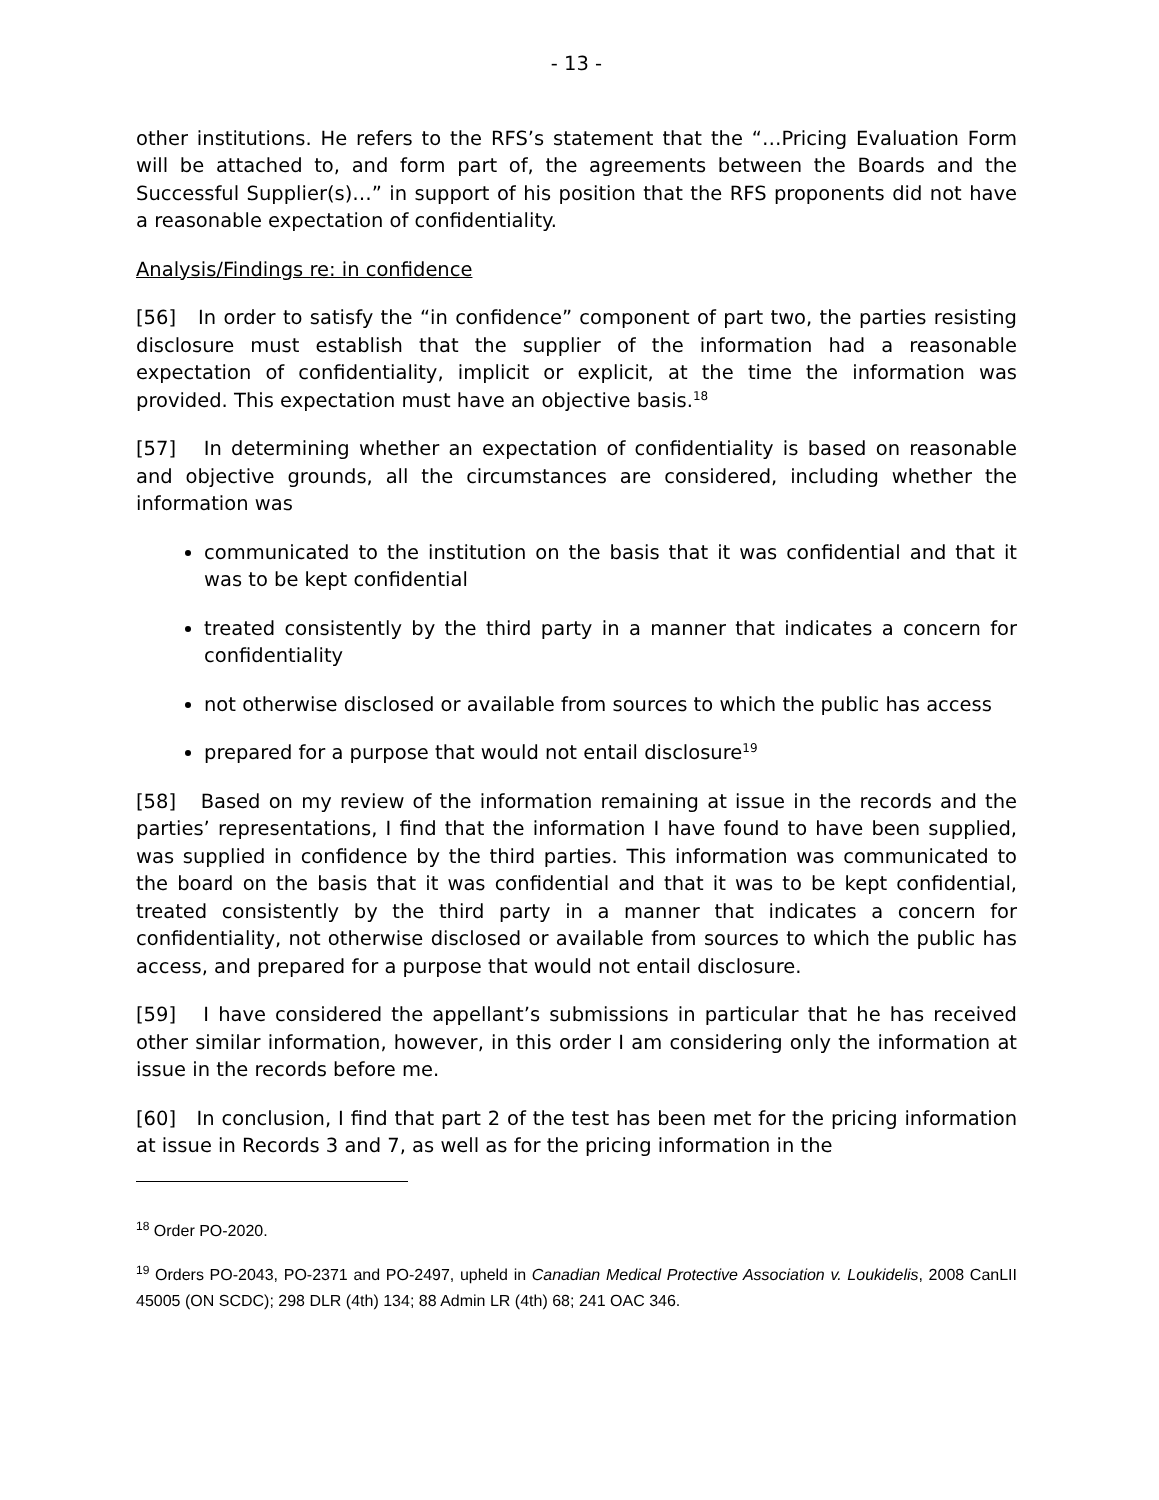- 13 -
other institutions. He refers to the RFS’s statement that the “…Pricing Evaluation Form will be attached to, and form part of, the agreements between the Boards and the Successful Supplier(s)…” in support of his position that the RFS proponents did not have a reasonable expectation of confidentiality.
Analysis/Findings re: in confidence
[56] In order to satisfy the “in confidence” component of part two, the parties resisting disclosure must establish that the supplier of the information had a reasonable expectation of confidentiality, implicit or explicit, at the time the information was provided. This expectation must have an objective basis.<sup>18</sup>
[57] In determining whether an expectation of confidentiality is based on reasonable and objective grounds, all the circumstances are considered, including whether the information was
communicated to the institution on the basis that it was confidential and that it was to be kept confidential
treated consistently by the third party in a manner that indicates a concern for confidentiality
not otherwise disclosed or available from sources to which the public has access
prepared for a purpose that would not entail disclosure<sup>19</sup>
[58] Based on my review of the information remaining at issue in the records and the parties’ representations, I find that the information I have found to have been supplied, was supplied in confidence by the third parties. This information was communicated to the board on the basis that it was confidential and that it was to be kept confidential, treated consistently by the third party in a manner that indicates a concern for confidentiality, not otherwise disclosed or available from sources to which the public has access, and prepared for a purpose that would not entail disclosure.
[59] I have considered the appellant’s submissions in particular that he has received other similar information, however, in this order I am considering only the information at issue in the records before me.
[60] In conclusion, I find that part 2 of the test has been met for the pricing information at issue in Records 3 and 7, as well as for the pricing information in the
<sup>18</sup> Order PO-2020.
<sup>19</sup> Orders PO-2043, PO-2371 and PO-2497, upheld in Canadian Medical Protective Association v. Loukidelis, 2008 CanLII 45005 (ON SCDC); 298 DLR (4th) 134; 88 Admin LR (4th) 68; 241 OAC 346.